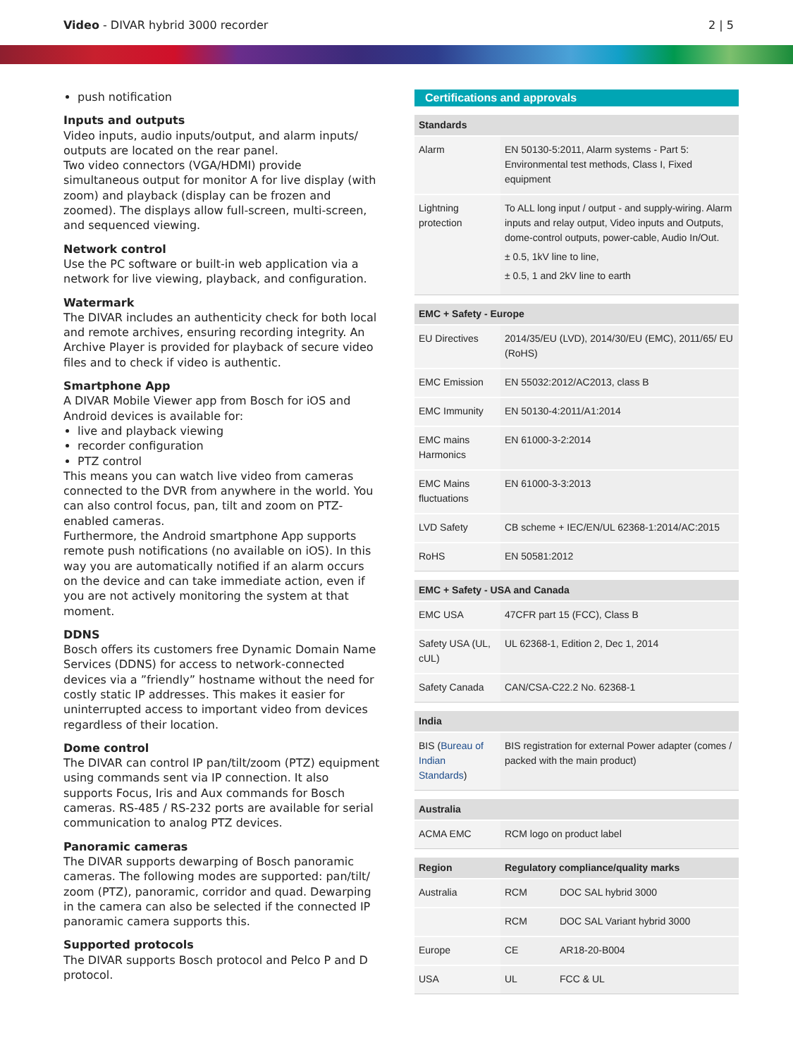Video - DIVAR hybrid 3000 recorder
2 | 5
push notification
Inputs and outputs
Video inputs, audio inputs/output, and alarm inputs/ outputs are located on the rear panel.
Two video connectors (VGA/HDMI) provide simultaneous output for monitor A for live display (with zoom) and playback (display can be frozen and zoomed). The displays allow full-screen, multi-screen, and sequenced viewing.
Network control
Use the PC software or built-in web application via a network for live viewing, playback, and configuration.
Watermark
The DIVAR includes an authenticity check for both local and remote archives, ensuring recording integrity. An Archive Player is provided for playback of secure video files and to check if video is authentic.
Smartphone App
A DIVAR Mobile Viewer app from Bosch for iOS and Android devices is available for:
live and playback viewing
recorder configuration
PTZ control
This means you can watch live video from cameras connected to the DVR from anywhere in the world. You can also control focus, pan, tilt and zoom on PTZ-enabled cameras.
Furthermore, the Android smartphone App supports remote push notifications (no available on iOS). In this way you are automatically notified if an alarm occurs on the device and can take immediate action, even if you are not actively monitoring the system at that moment.
DDNS
Bosch offers its customers free Dynamic Domain Name Services (DDNS) for access to network-connected devices via a ”friendly” hostname without the need for costly static IP addresses. This makes it easier for uninterrupted access to important video from devices regardless of their location.
Dome control
The DIVAR can control IP pan/tilt/zoom (PTZ) equipment using commands sent via IP connection. It also supports Focus, Iris and Aux commands for Bosch cameras. RS-485 / RS-232 ports are available for serial communication to analog PTZ devices.
Panoramic cameras
The DIVAR supports dewarping of Bosch panoramic cameras. The following modes are supported: pan/tilt/ zoom (PTZ), panoramic, corridor and quad. Dewarping in the camera can also be selected if the connected IP panoramic camera supports this.
Supported protocols
The DIVAR supports Bosch protocol and Pelco P and D protocol.
Certifications and approvals
| Standards | |
| --- | --- |
| Alarm | EN 50130-5:2011, Alarm systems - Part 5: Environmental test methods, Class I, Fixed equipment |
| Lightning protection | To ALL long input / output - and supply-wiring. Alarm inputs and relay output, Video inputs and Outputs, dome-control outputs, power-cable, Audio In/Out. ± 0.5, 1kV line to line, ± 0.5, 1 and 2kV line to earth |
| EMC + Safety - Europe | |
| --- | --- |
| EU Directives | 2014/35/EU (LVD), 2014/30/EU (EMC), 2011/65/ EU (RoHS) |
| EMC Emission | EN 55032:2012/AC2013, class B |
| EMC Immunity | EN 50130-4:2011/A1:2014 |
| EMC mains Harmonics | EN 61000-3-2:2014 |
| EMC Mains fluctuations | EN 61000-3-3:2013 |
| LVD Safety | CB scheme + IEC/EN/UL 62368-1:2014/AC:2015 |
| RoHS | EN 50581:2012 |
| EMC + Safety - USA and Canada | |
| --- | --- |
| EMC USA | 47CFR part 15 (FCC), Class B |
| Safety USA (UL, cUL) | UL 62368-1, Edition 2, Dec 1, 2014 |
| Safety Canada | CAN/CSA-C22.2 No. 62368-1 |
| India | |
| --- | --- |
| BIS ( Bureau of Indian Standards ) | BIS registration for external Power adapter (comes / packed with the main product) |
| Australia | |
| --- | --- |
| ACMA EMC | RCM logo on product label |
| Region | Regulatory compliance/quality marks | |
| --- | --- | --- |
| Australia | RCM | DOC SAL hybrid 3000 |
| | RCM | DOC SAL Variant hybrid 3000 |
| Europe | CE | AR18-20-B004 |
| USA | UL | FCC & UL |